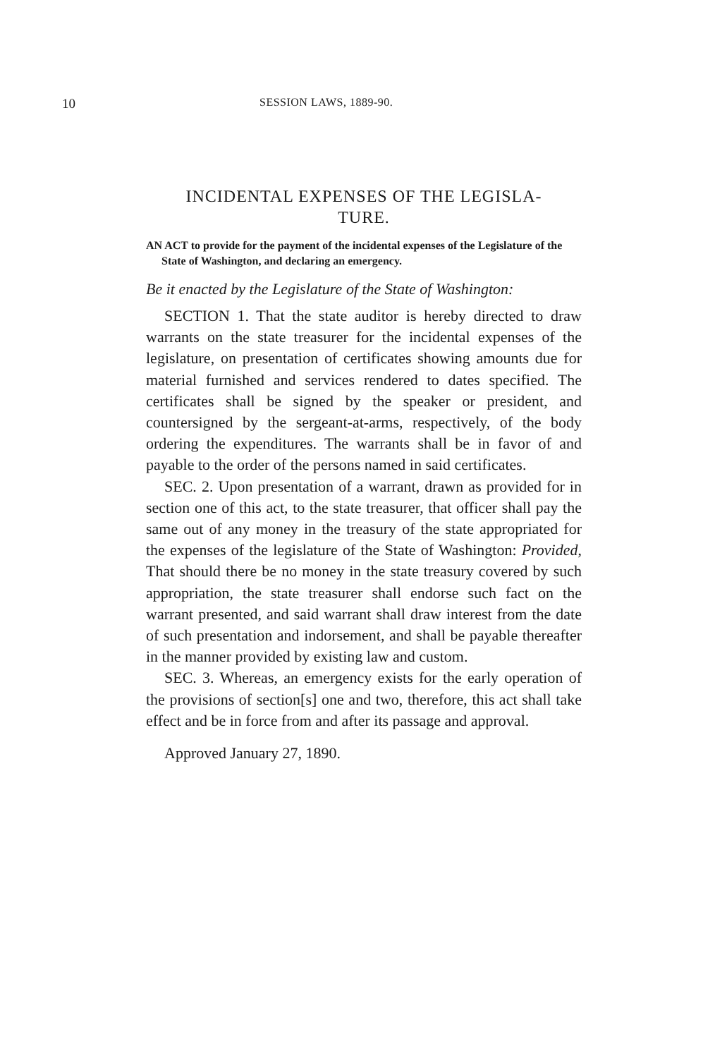10 SESSION LAWS, 1889-90.
INCIDENTAL EXPENSES OF THE LEGISLA-
TURE.
AN ACT to provide for the payment of the incidental expenses of the Legislature of the State of Washington, and declaring an emergency.
Be it enacted by the Legislature of the State of Washington:
SECTION 1. That the state auditor is hereby directed to draw warrants on the state treasurer for the incidental expenses of the legislature, on presentation of certificates showing amounts due for material furnished and services rendered to dates specified. The certificates shall be signed by the speaker or president, and countersigned by the sergeant-at-arms, respectively, of the body ordering the expenditures. The warrants shall be in favor of and payable to the order of the persons named in said certificates.
SEC. 2. Upon presentation of a warrant, drawn as provided for in section one of this act, to the state treasurer, that officer shall pay the same out of any money in the treasury of the state appropriated for the expenses of the legislature of the State of Washington: Provided, That should there be no money in the state treasury covered by such appropriation, the state treasurer shall endorse such fact on the warrant presented, and said warrant shall draw interest from the date of such presentation and indorsement, and shall be payable thereafter in the manner provided by existing law and custom.
SEC. 3. Whereas, an emergency exists for the early operation of the provisions of section[s] one and two, therefore, this act shall take effect and be in force from and after its passage and approval.
Approved January 27, 1890.